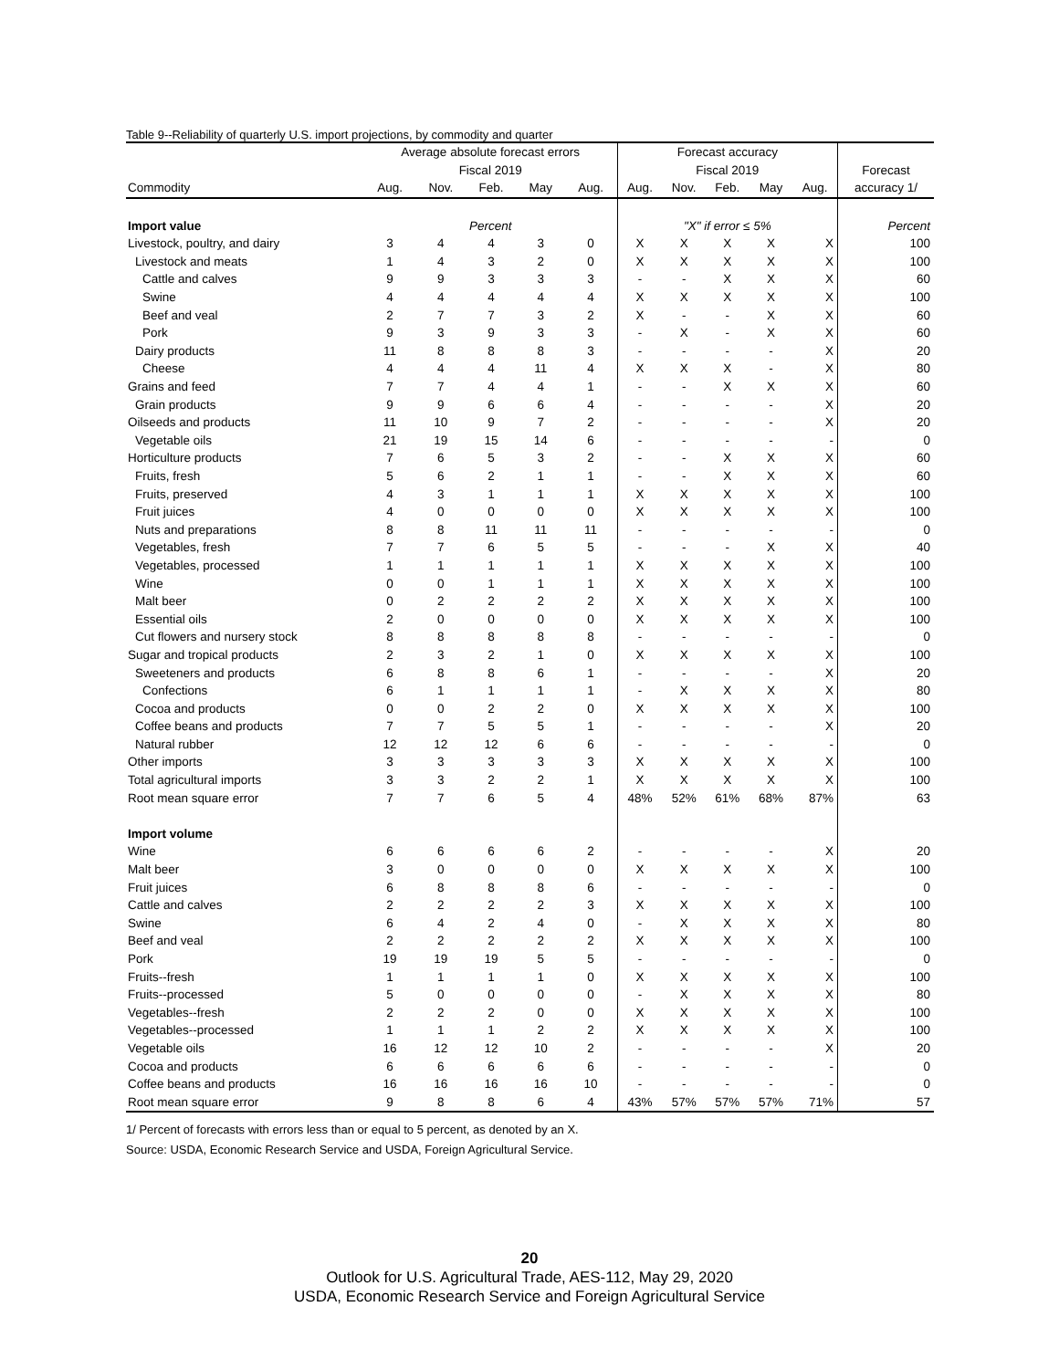Table 9--Reliability of quarterly U.S. import projections, by commodity and quarter
| | Average absolute forecast errors | | | | | Forecast accuracy | | | | | |
| --- | --- | --- | --- | --- | --- | --- | --- | --- | --- | --- | --- |
| | Fiscal 2019 | | | | | Fiscal 2019 | | | | | Forecast |
| Commodity | Aug. | Nov. | Feb. | May | Aug. | Aug. | Nov. | Feb. | May | Aug. | accuracy 1/ |
| Import value | Percent | | | | | "X" if error ≤ 5% | | | | | Percent |
| Livestock, poultry, and dairy | 3 | 4 | 4 | 3 | 0 | X | X | X | X | X | 100 |
| Livestock and meats | 1 | 4 | 3 | 2 | 0 | X | X | X | X | X | 100 |
| Cattle and calves | 9 | 9 | 3 | 3 | 3 | - | - | X | X | X | 60 |
| Swine | 4 | 4 | 4 | 4 | 4 | X | X | X | X | X | 100 |
| Beef and veal | 2 | 7 | 7 | 3 | 2 | X | - | - | X | X | 60 |
| Pork | 9 | 3 | 9 | 3 | 3 | - | X | - | X | X | 60 |
| Dairy products | 11 | 8 | 8 | 8 | 3 | - | - | - | - | X | 20 |
| Cheese | 4 | 4 | 4 | 11 | 4 | X | X | X | - | X | 80 |
| Grains and feed | 7 | 7 | 4 | 4 | 1 | - | - | X | X | X | 60 |
| Grain products | 9 | 9 | 6 | 6 | 4 | - | - | - | - | X | 20 |
| Oilseeds and products | 11 | 10 | 9 | 7 | 2 | - | - | - | - | X | 20 |
| Vegetable oils | 21 | 19 | 15 | 14 | 6 | - | - | - | - | - | 0 |
| Horticulture products | 7 | 6 | 5 | 3 | 2 | - | - | X | X | X | 60 |
| Fruits, fresh | 5 | 6 | 2 | 1 | 1 | - | - | X | X | X | 60 |
| Fruits, preserved | 4 | 3 | 1 | 1 | 1 | X | X | X | X | X | 100 |
| Fruit juices | 4 | 0 | 0 | 0 | 0 | X | X | X | X | X | 100 |
| Nuts and preparations | 8 | 8 | 11 | 11 | 11 | - | - | - | - | - | 0 |
| Vegetables, fresh | 7 | 7 | 6 | 5 | 5 | - | - | - | X | X | 40 |
| Vegetables, processed | 1 | 1 | 1 | 1 | 1 | X | X | X | X | X | 100 |
| Wine | 0 | 0 | 1 | 1 | 1 | X | X | X | X | X | 100 |
| Malt beer | 0 | 2 | 2 | 2 | 2 | X | X | X | X | X | 100 |
| Essential oils | 2 | 0 | 0 | 0 | 0 | X | X | X | X | X | 100 |
| Cut flowers and nursery stock | 8 | 8 | 8 | 8 | 8 | - | - | - | - | - | 0 |
| Sugar and tropical products | 2 | 3 | 2 | 1 | 0 | X | X | X | X | X | 100 |
| Sweeteners and products | 6 | 8 | 8 | 6 | 1 | - | - | - | - | X | 20 |
| Confections | 6 | 1 | 1 | 1 | 1 | - | X | X | X | X | 80 |
| Cocoa and products | 0 | 0 | 2 | 2 | 0 | X | X | X | X | X | 100 |
| Coffee beans and products | 7 | 7 | 5 | 5 | 1 | - | - | - | - | X | 20 |
| Natural rubber | 12 | 12 | 12 | 6 | 6 | - | - | - | - | - | 0 |
| Other imports | 3 | 3 | 3 | 3 | 3 | X | X | X | X | X | 100 |
| Total agricultural imports | 3 | 3 | 2 | 2 | 1 | X | X | X | X | X | 100 |
| Root mean square error | 7 | 7 | 6 | 5 | 4 | 48% | 52% | 61% | 68% | 87% | 63 |
| Import volume | | | | | | | | | | | |
| Wine | 6 | 6 | 6 | 6 | 2 | - | - | - | - | X | 20 |
| Malt beer | 3 | 0 | 0 | 0 | 0 | X | X | X | X | X | 100 |
| Fruit juices | 6 | 8 | 8 | 8 | 6 | - | - | - | - | - | 0 |
| Cattle and calves | 2 | 2 | 2 | 2 | 3 | X | X | X | X | X | 100 |
| Swine | 6 | 4 | 2 | 4 | 0 | - | X | X | X | X | 80 |
| Beef and veal | 2 | 2 | 2 | 2 | 2 | X | X | X | X | X | 100 |
| Pork | 19 | 19 | 19 | 5 | 5 | - | - | - | - | - | 0 |
| Fruits--fresh | 1 | 1 | 1 | 1 | 0 | X | X | X | X | X | 100 |
| Fruits--processed | 5 | 0 | 0 | 0 | 0 | - | X | X | X | X | 80 |
| Vegetables--fresh | 2 | 2 | 2 | 0 | 0 | X | X | X | X | X | 100 |
| Vegetables--processed | 1 | 1 | 1 | 2 | 2 | X | X | X | X | X | 100 |
| Vegetable oils | 16 | 12 | 12 | 10 | 2 | - | - | - | - | X | 20 |
| Cocoa and products | 6 | 6 | 6 | 6 | 6 | - | - | - | - | - | 0 |
| Coffee beans and products | 16 | 16 | 16 | 16 | 10 | - | - | - | - | - | 0 |
| Root mean square error | 9 | 8 | 8 | 6 | 4 | 43% | 57% | 57% | 57% | 71% | 57 |
1/ Percent of forecasts with errors less than or equal to 5 percent, as denoted by an X.
Source: USDA, Economic Research Service and USDA, Foreign Agricultural Service.
20
Outlook for U.S. Agricultural Trade, AES-112, May 29, 2020
USDA, Economic Research Service and Foreign Agricultural Service